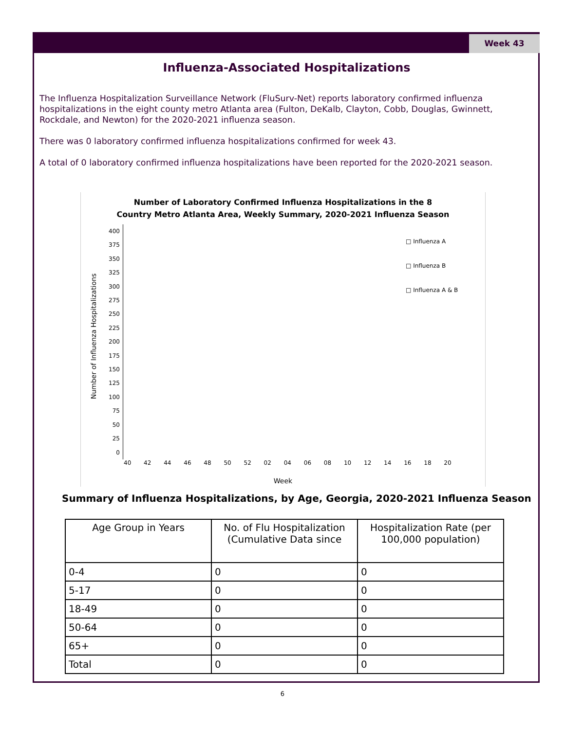Week 43
Influenza-Associated Hospitalizations
The Influenza Hospitalization Surveillance Network (FluSurv-Net) reports laboratory confirmed influenza hospitalizations in the eight county metro Atlanta area (Fulton, DeKalb, Clayton, Cobb, Douglas, Gwinnett, Rockdale, and Newton) for the 2020-2021 influenza season.
There was 0 laboratory confirmed influenza hospitalizations confirmed for week 43.
A total of 0 laboratory confirmed influenza hospitalizations have been reported for the 2020-2021 season.
Number of Laboratory Confirmed Influenza Hospitalizations in the 8
Country Metro Atlanta Area, Weekly Summary, 2020-2021 Influenza Season
Number of Influenza Hospitalizations
400
375
350
325
300
275
250
225
200
175
150
125
100
75
50
25
0
□ Influenza A
□ Influenza B
□ Influenza A & B
40 42 44 46 48 50 52 02 04 06 08 10 12 14 16 18 20
Week
Summary of Influenza Hospitalizations, by Age, Georgia, 2020-2021 Influenza Season
| Age Group in Years | No. of Flu Hospitalization (Cumulative Data since | Hospitalization Rate (per 100,000 population) |
| --- | --- | --- |
| 0-4 | 0 | 0 |
| 5-17 | 0 | 0 |
| 18-49 | 0 | 0 |
| 50-64 | 0 | 0 |
| 65+ | 0 | 0 |
| Total | 0 | 0 |
6